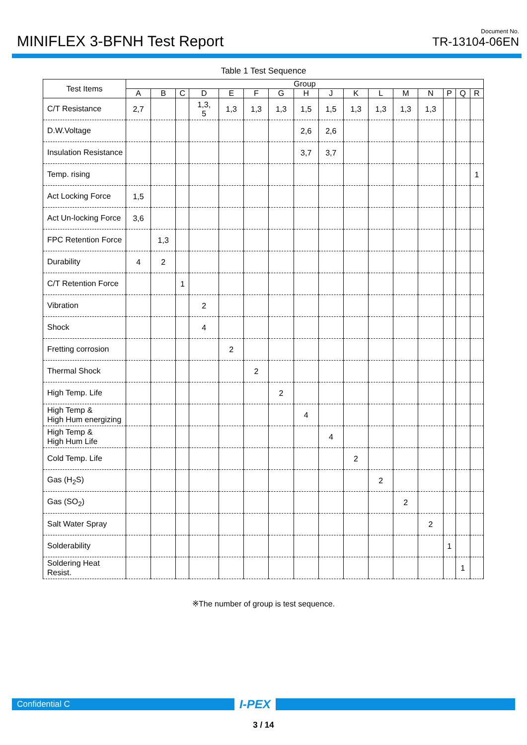MINIFLEX 3-BFNH Test Report
Document No.
TR-13104-06EN
Table 1 Test Sequence
| Test Items | Group | | | | | | | | | | | | | | | |
| --- | --- | --- | --- | --- | --- | --- | --- | --- | --- | --- | --- | --- | --- | --- | --- | --- |
| | A | B | C | D | E | F | G | H | J | K | L | M | N | P | Q | R |
| C/T Resistance | 2,7 | | | 1,3, 5 | 1,3 | 1,3 | 1,3 | 1,5 | 1,5 | 1,3 | 1,3 | 1,3 | 1,3 | | | |
| D.W.Voltage | | | | | | | | 2,6 | 2,6 | | | | | | | |
| Insulation Resistance | | | | | | | | 3,7 | 3,7 | | | | | | | |
| Temp. rising | | | | | | | | | | | | | | | | 1 |
| Act Locking Force | 1,5 | | | | | | | | | | | | | | | |
| Act Un-locking Force | 3,6 | | | | | | | | | | | | | | | |
| FPC Retention Force | | 1,3 | | | | | | | | | | | | | | |
| Durability | 4 | 2 | | | | | | | | | | | | | | |
| C/T Retention Force | | | 1 | | | | | | | | | | | | | |
| Vibration | | | | 2 | | | | | | | | | | | | |
| Shock | | | | 4 | | | | | | | | | | | | |
| Fretting corrosion | | | | | 2 | | | | | | | | | | | |
| Thermal Shock | | | | | | 2 | | | | | | | | | | |
| High Temp. Life | | | | | | | 2 | | | | | | | | | |
| High Temp & High Hum energizing | | | | | | | | 4 | | | | | | | | |
| High Temp & High Hum Life | | | | | | | | | 4 | | | | | | | |
| Cold Temp. Life | | | | | | | | | | 2 | | | | | | |
| Gas (H<sub>2</sub>S) | | | | | | | | | | | 2 | | | | | |
| Gas (SO<sub>2</sub>) | | | | | | | | | | | | 2 | | | | |
| Salt Water Spray | | | | | | | | | | | | | 2 | | | |
| Solderability | | | | | | | | | | | | | | 1 | | |
| Soldering Heat Resist. | | | | | | | | | | | | | | | 1 | |
※The number of group is test sequence.
Confidential C
I-PEX
3 / 14